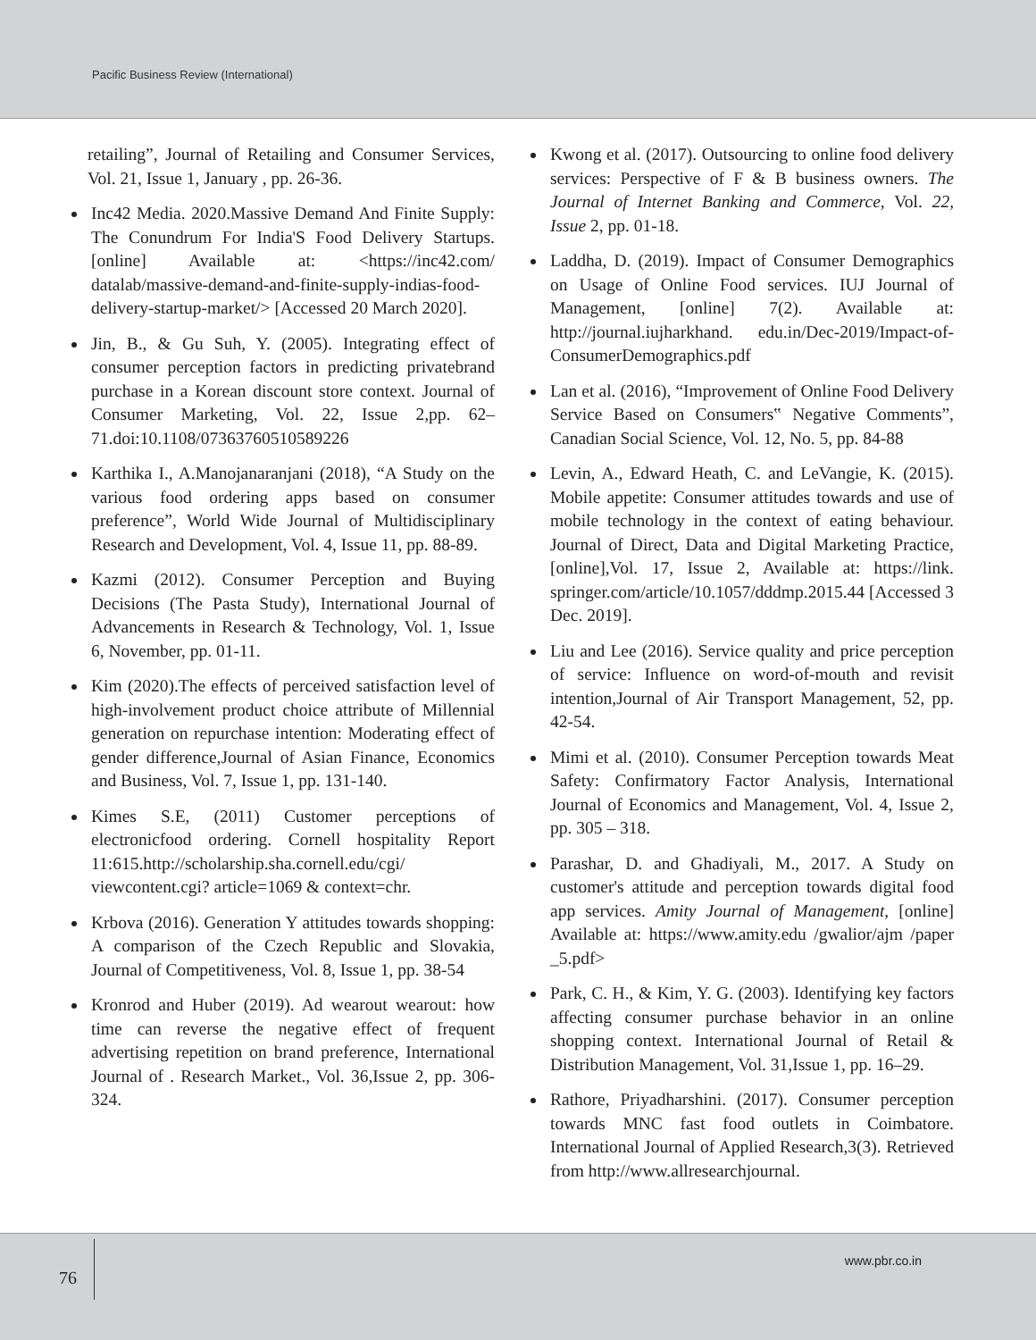Pacific Business Review (International)
retailing”, Journal of Retailing and Consumer Services, Vol. 21, Issue 1, January , pp. 26-36.
Inc42 Media. 2020.Massive Demand And Finite Supply: The Conundrum For India'S Food Delivery Startups. [online] Available at: <https://inc42.com/ datalab/massive-demand-and-finite-supply-indias-food-delivery-startup-market/> [Accessed 20 March 2020].
Jin, B., & Gu Suh, Y. (2005). Integrating effect of consumer perception factors in predicting privatebrand purchase in a Korean discount store context. Journal of Consumer Marketing, Vol. 22, Issue 2,pp. 62–71.doi:10.1108/07363760510589226
Karthika I., A.Manojanaranjani (2018), “A Study on the various food ordering apps based on consumer preference”, World Wide Journal of Multidisciplinary Research and Development, Vol. 4, Issue 11, pp. 88-89.
Kazmi (2012). Consumer Perception and Buying Decisions (The Pasta Study), International Journal of Advancements in Research & Technology, Vol. 1, Issue 6, November, pp. 01-11.
Kim (2020).The effects of perceived satisfaction level of high-involvement product choice attribute of Millennial generation on repurchase intention: Moderating effect of gender difference,Journal of Asian Finance, Economics and Business, Vol. 7, Issue 1, pp. 131-140.
Kimes S.E, (2011) Customer perceptions of electronicfood ordering. Cornell hospitality Report 11:615.http://scholarship.sha.cornell.edu/cgi/ viewcontent.cgi? article=1069 & context=chr.
Krbova (2016). Generation Y attitudes towards shopping: A comparison of the Czech Republic and Slovakia, Journal of Competitiveness, Vol. 8, Issue 1, pp. 38-54
Kronrod and Huber (2019). Ad wearout wearout: how time can reverse the negative effect of frequent advertising repetition on brand preference, International Journal of . Research Market., Vol. 36,Issue 2, pp. 306-324.
Kwong et al. (2017). Outsourcing to online food delivery services: Perspective of F & B business owners. The Journal of Internet Banking and Commerce, Vol. 22, Issue 2, pp. 01-18.
Laddha, D. (2019). Impact of Consumer Demographics on Usage of Online Food services. IUJ Journal of Management, [online] 7(2). Available at: http://journal.iujharkhand. edu.in/Dec-2019/Impact-of-ConsumerDemographics.pdf
Lan et al. (2016), “Improvement of Online Food Delivery Service Based on Consumers‟ Negative Comments”, Canadian Social Science, Vol. 12, No. 5, pp. 84-88
Levin, A., Edward Heath, C. and LeVangie, K. (2015). Mobile appetite: Consumer attitudes towards and use of mobile technology in the context of eating behaviour. Journal of Direct, Data and Digital Marketing Practice, [online],Vol. 17, Issue 2, Available at: https://link. springer.com/article/10.1057/dddmp.2015.44 [Accessed 3 Dec. 2019].
Liu and Lee (2016). Service quality and price perception of service: Influence on word-of-mouth and revisit intention,Journal of Air Transport Management, 52, pp. 42-54.
Mimi et al. (2010). Consumer Perception towards Meat Safety: Confirmatory Factor Analysis, International Journal of Economics and Management, Vol. 4, Issue 2, pp. 305 – 318.
Parashar, D. and Ghadiyali, M., 2017. A Study on customer's attitude and perception towards digital food app services. Amity Journal of Management, [online] Available at: https://www.amity.edu /gwalior/ajm /paper _5.pdf>
Park, C. H., & Kim, Y. G. (2003). Identifying key factors affecting consumer purchase behavior in an online shopping context. International Journal of Retail & Distribution Management, Vol. 31,Issue 1, pp. 16–29.
Rathore, Priyadharshini. (2017). Consumer perception towards MNC fast food outlets in Coimbatore. International Journal of Applied Research,3(3). Retrieved from http://www.allresearchjournal.
76
www.pbr.co.in